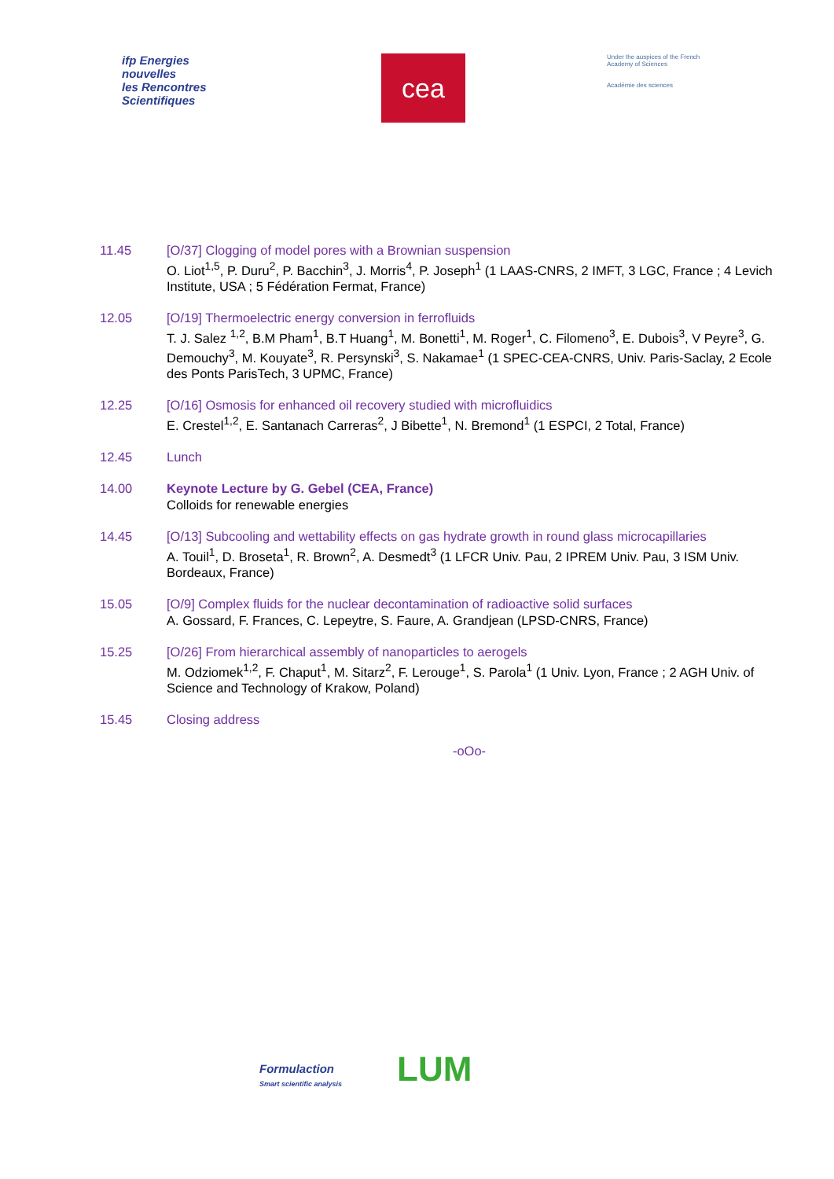ifp Energies nouvelles
les Rencontres Scientifiques
cea
Under the auspices of the French Academy of Sciences
Académie des sciences
11.45 [O/37] Clogging of model pores with a Brownian suspension
O. Liot<sup>1,5</sup>, P. Duru<sup>2</sup>, P. Bacchin<sup>3</sup>, J. Morris<sup>4</sup>, P. Joseph<sup>1</sup> (1 LAAS-CNRS, 2 IMFT, 3 LGC, France ; 4 Levich Institute, USA ; 5 Fédération Fermat, France)
12.05 [O/19] Thermoelectric energy conversion in ferrofluids
T. J. Salez <sup>1,2</sup>, B.M Pham<sup>1</sup>, B.T Huang<sup>1</sup>, M. Bonetti<sup>1</sup>, M. Roger<sup>1</sup>, C. Filomeno<sup>3</sup>, E. Dubois<sup>3</sup>, V Peyre<sup>3</sup>, G. Demouchy<sup>3</sup>, M. Kouyate<sup>3</sup>, R. Persynski<sup>3</sup>, S. Nakamae<sup>1</sup> (1 SPEC-CEA-CNRS, Univ. Paris-Saclay, 2 Ecole des Ponts ParisTech, 3 UPMC, France)
12.25 [O/16] Osmosis for enhanced oil recovery studied with microfluidics
E. Crestel<sup>1,2</sup>, E. Santanach Carreras<sup>2</sup>, J Bibette<sup>1</sup>, N. Bremond<sup>1</sup> (1 ESPCI, 2 Total, France)
12.45 Lunch
14.00 Keynote Lecture by G. Gebel (CEA, France)
Colloids for renewable energies
14.45 [O/13] Subcooling and wettability effects on gas hydrate growth in round glass microcapillaries
A. Touil<sup>1</sup>, D. Broseta<sup>1</sup>, R. Brown<sup>2</sup>, A. Desmedt<sup>3</sup> (1 LFCR Univ. Pau, 2 IPREM Univ. Pau, 3 ISM Univ. Bordeaux, France)
15.05 [O/9] Complex fluids for the nuclear decontamination of radioactive solid surfaces
A. Gossard, F. Frances, C. Lepeytre, S. Faure, A. Grandjean (LPSD-CNRS, France)
15.25 [O/26] From hierarchical assembly of nanoparticles to aerogels
M. Odziomek<sup>1,2</sup>, F. Chaput<sup>1</sup>, M. Sitarz<sup>2</sup>, F. Lerouge<sup>1</sup>, S. Parola<sup>1</sup> (1 Univ. Lyon, France ; 2 AGH Univ. of Science and Technology of Krakow, Poland)
15.45 Closing address
-oOo-
Formulaction
Smart scientific analysis
LUM